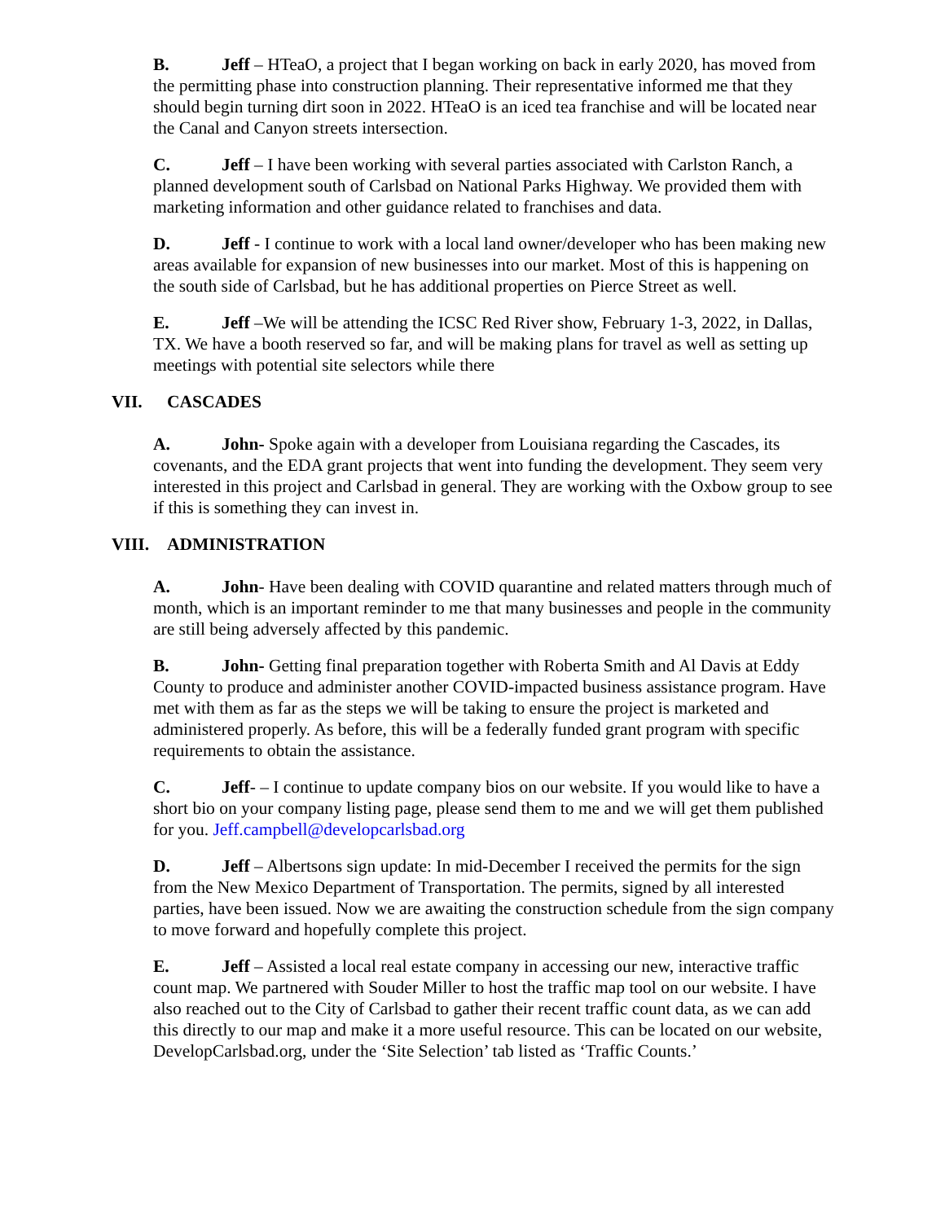B. Jeff – HTeaO, a project that I began working on back in early 2020, has moved from the permitting phase into construction planning. Their representative informed me that they should begin turning dirt soon in 2022. HTeaO is an iced tea franchise and will be located near the Canal and Canyon streets intersection.
C. Jeff – I have been working with several parties associated with Carlston Ranch, a planned development south of Carlsbad on National Parks Highway. We provided them with marketing information and other guidance related to franchises and data.
D. Jeff - I continue to work with a local land owner/developer who has been making new areas available for expansion of new businesses into our market. Most of this is happening on the south side of Carlsbad, but he has additional properties on Pierce Street as well.
E. Jeff –We will be attending the ICSC Red River show, February 1-3, 2022, in Dallas, TX. We have a booth reserved so far, and will be making plans for travel as well as setting up meetings with potential site selectors while there
VII. CASCADES
A. John- Spoke again with a developer from Louisiana regarding the Cascades, its covenants, and the EDA grant projects that went into funding the development. They seem very interested in this project and Carlsbad in general. They are working with the Oxbow group to see if this is something they can invest in.
VIII. ADMINISTRATION
A. John- Have been dealing with COVID quarantine and related matters through much of month, which is an important reminder to me that many businesses and people in the community are still being adversely affected by this pandemic.
B. John- Getting final preparation together with Roberta Smith and Al Davis at Eddy County to produce and administer another COVID-impacted business assistance program. Have met with them as far as the steps we will be taking to ensure the project is marketed and administered properly. As before, this will be a federally funded grant program with specific requirements to obtain the assistance.
C. Jeff- – I continue to update company bios on our website. If you would like to have a short bio on your company listing page, please send them to me and we will get them published for you. Jeff.campbell@developcarlsbad.org
D. Jeff – Albertsons sign update: In mid-December I received the permits for the sign from the New Mexico Department of Transportation. The permits, signed by all interested parties, have been issued. Now we are awaiting the construction schedule from the sign company to move forward and hopefully complete this project.
E. Jeff – Assisted a local real estate company in accessing our new, interactive traffic count map. We partnered with Souder Miller to host the traffic map tool on our website. I have also reached out to the City of Carlsbad to gather their recent traffic count data, as we can add this directly to our map and make it a more useful resource. This can be located on our website, DevelopCarlsbad.org, under the ‘Site Selection’ tab listed as ‘Traffic Counts.’